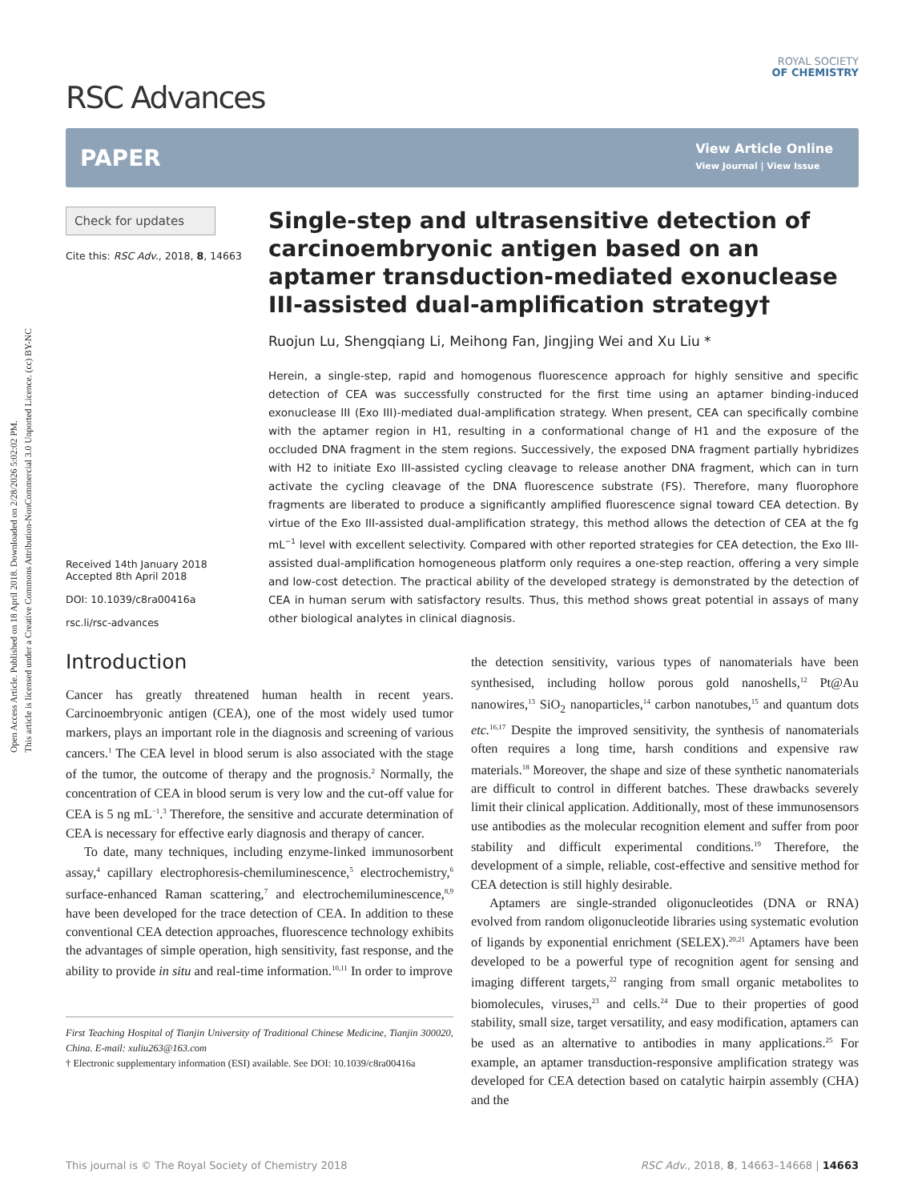Open Access Article. Published on 18 April 2018. Downloaded on 2/28/2026 5:02:02 PM.
This article is licensed under a Creative Commons Attribution-NonCommercial 3.0 Unported Licence. (cc) BY-NC
RSC Advances
ROYAL SOCIETY
OF CHEMISTRY
PAPER View Article Online
View Journal | View Issue
Check for updates
Cite this: RSC Adv., 2018, 8, 14663
Received 14th January 2018
Accepted 8th April 2018
DOI: 10.1039/c8ra00416a
rsc.li/rsc-advances
Single-step and ultrasensitive detection of carcinoembryonic antigen based on an aptamer transduction-mediated exonuclease III-assisted dual-amplification strategy†
Ruojun Lu, Shengqiang Li, Meihong Fan, Jingjing Wei and Xu Liu *
Herein, a single-step, rapid and homogenous fluorescence approach for highly sensitive and specific detection of CEA was successfully constructed for the first time using an aptamer binding-induced exonuclease III (Exo III)-mediated dual-amplification strategy. When present, CEA can specifically combine with the aptamer region in H1, resulting in a conformational change of H1 and the exposure of the occluded DNA fragment in the stem regions. Successively, the exposed DNA fragment partially hybridizes with H2 to initiate Exo III-assisted cycling cleavage to release another DNA fragment, which can in turn activate the cycling cleavage of the DNA fluorescence substrate (FS). Therefore, many fluorophore fragments are liberated to produce a significantly amplified fluorescence signal toward CEA detection. By virtue of the Exo III-assisted dual-amplification strategy, this method allows the detection of CEA at the fg mL<sup>−1</sup> level with excellent selectivity. Compared with other reported strategies for CEA detection, the Exo III-assisted dual-amplification homogeneous platform only requires a one-step reaction, offering a very simple and low-cost detection. The practical ability of the developed strategy is demonstrated by the detection of CEA in human serum with satisfactory results. Thus, this method shows great potential in assays of many other biological analytes in clinical diagnosis.
Introduction
Cancer has greatly threatened human health in recent years. Carcinoembryonic antigen (CEA), one of the most widely used tumor markers, plays an important role in the diagnosis and screening of various cancers.<sup>1</sup> The CEA level in blood serum is also associated with the stage of the tumor, the outcome of therapy and the prognosis.<sup>2</sup> Normally, the concentration of CEA in blood serum is very low and the cut-off value for CEA is 5 ng mL<sup>−1</sup>.<sup>3</sup> Therefore, the sensitive and accurate determination of CEA is necessary for effective early diagnosis and therapy of cancer.
To date, many techniques, including enzyme-linked immunosorbent assay,<sup>4</sup> capillary electrophoresis-chemiluminescence,<sup>5</sup> electrochemistry,<sup>6</sup> surface-enhanced Raman scattering,<sup>7</sup> and electrochemiluminescence,<sup>8,9</sup> have been developed for the trace detection of CEA. In addition to these conventional CEA detection approaches, fluorescence technology exhibits the advantages of simple operation, high sensitivity, fast response, and the ability to provide in situ and real-time information.<sup>10,11</sup> In order to improve
First Teaching Hospital of Tianjin University of Traditional Chinese Medicine, Tianjin 300020, China. E-mail: xuliu263@163.com
† Electronic supplementary information (ESI) available. See DOI: 10.1039/c8ra00416a
the detection sensitivity, various types of nanomaterials have been synthesised, including hollow porous gold nanoshells,<sup>12</sup> Pt@Au nanowires,<sup>13</sup> SiO<sub>2</sub> nanoparticles,<sup>14</sup> carbon nanotubes,<sup>15</sup> and quantum dots etc.<sup>16,17</sup> Despite the improved sensitivity, the synthesis of nanomaterials often requires a long time, harsh conditions and expensive raw materials.<sup>18</sup> Moreover, the shape and size of these synthetic nanomaterials are difficult to control in different batches. These drawbacks severely limit their clinical application. Additionally, most of these immunosensors use antibodies as the molecular recognition element and suffer from poor stability and difficult experimental conditions.<sup>19</sup> Therefore, the development of a simple, reliable, cost-effective and sensitive method for CEA detection is still highly desirable.
Aptamers are single-stranded oligonucleotides (DNA or RNA) evolved from random oligonucleotide libraries using systematic evolution of ligands by exponential enrichment (SELEX).<sup>20,21</sup> Aptamers have been developed to be a powerful type of recognition agent for sensing and imaging different targets,<sup>22</sup> ranging from small organic metabolites to biomolecules, viruses,<sup>23</sup> and cells.<sup>24</sup> Due to their properties of good stability, small size, target versatility, and easy modification, aptamers can be used as an alternative to antibodies in many applications.<sup>25</sup> For example, an aptamer transduction-responsive amplification strategy was developed for CEA detection based on catalytic hairpin assembly (CHA) and the
This journal is © The Royal Society of Chemistry 2018 RSC Adv., 2018, 8, 14663–14668 | 14663